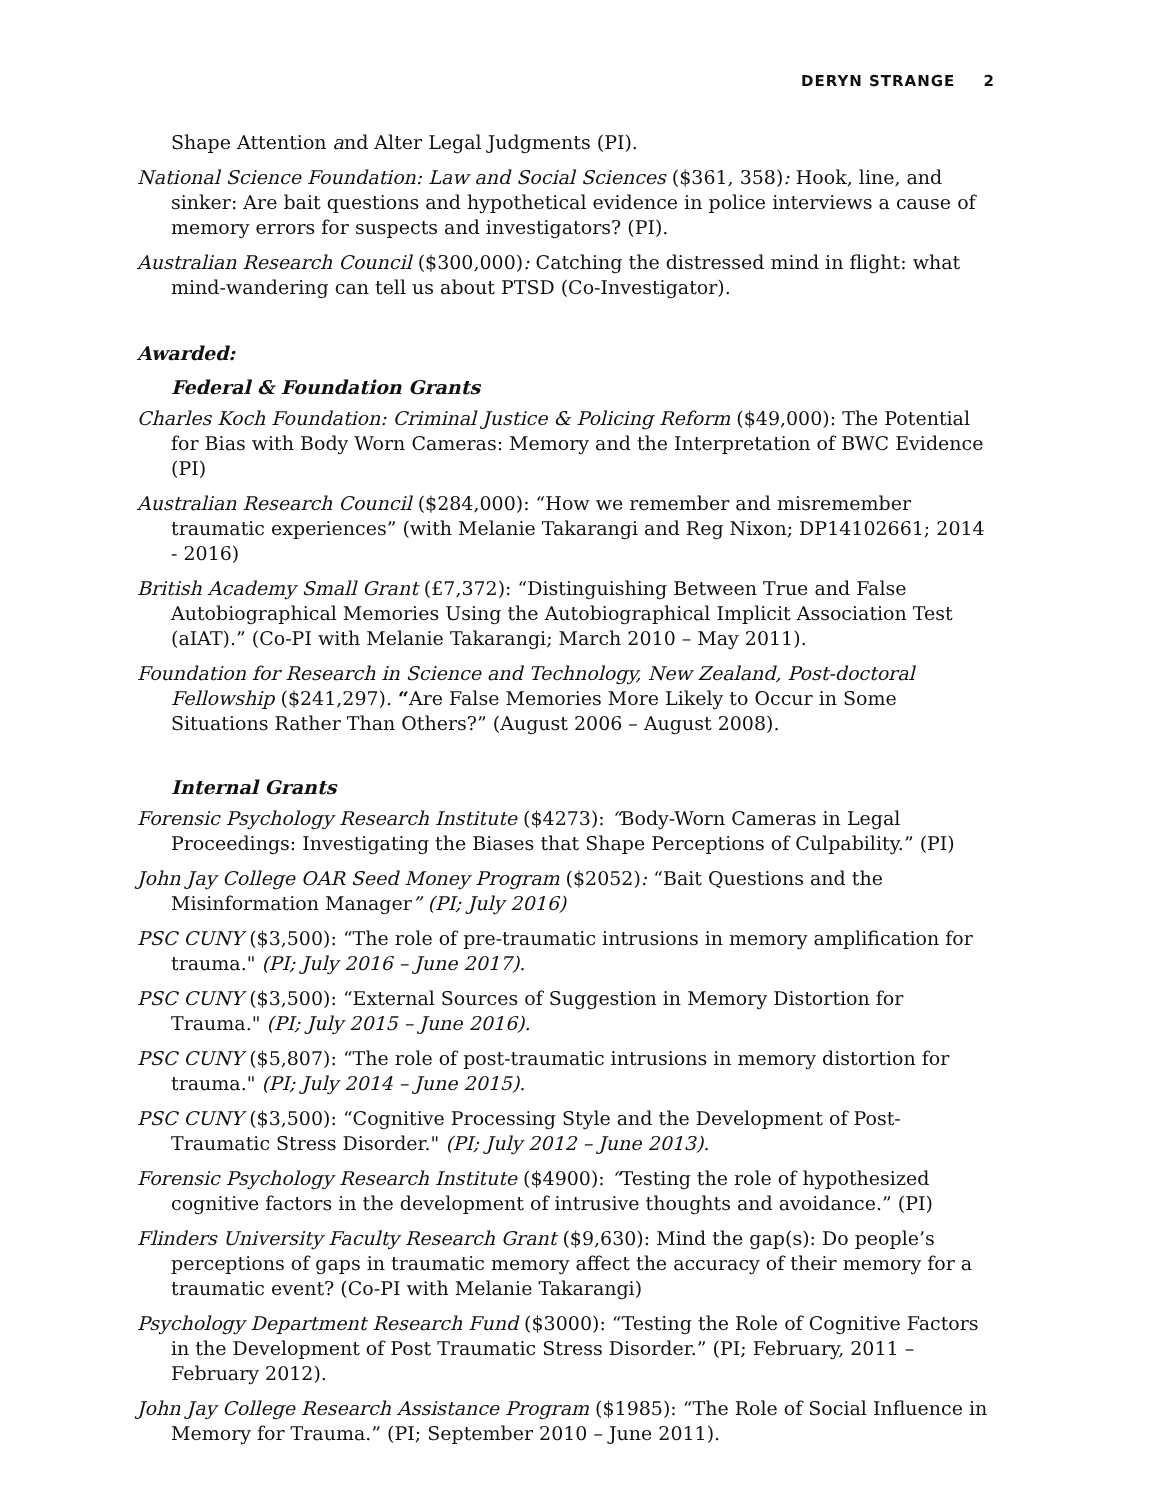DERYN STRANGE 2
Shape Attention and Alter Legal Judgments (PI).
National Science Foundation: Law and Social Sciences ($361, 358): Hook, line, and sinker: Are bait questions and hypothetical evidence in police interviews a cause of memory errors for suspects and investigators? (PI).
Australian Research Council ($300,000): Catching the distressed mind in flight: what mind-wandering can tell us about PTSD (Co-Investigator).
Awarded:
Federal & Foundation Grants
Charles Koch Foundation: Criminal Justice & Policing Reform ($49,000): The Potential for Bias with Body Worn Cameras: Memory and the Interpretation of BWC Evidence (PI)
Australian Research Council ($284,000): “How we remember and misremember traumatic experiences” (with Melanie Takarangi and Reg Nixon; DP14102661; 2014 - 2016)
British Academy Small Grant (£7,372): “Distinguishing Between True and False Autobiographical Memories Using the Autobiographical Implicit Association Test (aIAT).” (Co-PI with Melanie Takarangi; March 2010 – May 2011).
Foundation for Research in Science and Technology, New Zealand, Post-doctoral Fellowship ($241,297). “Are False Memories More Likely to Occur in Some Situations Rather Than Others?” (August 2006 – August 2008).
Internal Grants
Forensic Psychology Research Institute ($4273): “Body-Worn Cameras in Legal Proceedings: Investigating the Biases that Shape Perceptions of Culpability.” (PI)
John Jay College OAR Seed Money Program ($2052): “Bait Questions and the Misinformation Manager” (PI; July 2016)
PSC CUNY ($3,500): “The role of pre-traumatic intrusions in memory amplification for trauma." (PI; July 2016 – June 2017).
PSC CUNY ($3,500): “External Sources of Suggestion in Memory Distortion for Trauma." (PI; July 2015 – June 2016).
PSC CUNY ($5,807): “The role of post-traumatic intrusions in memory distortion for trauma." (PI; July 2014 – June 2015).
PSC CUNY ($3,500): “Cognitive Processing Style and the Development of Post-Traumatic Stress Disorder." (PI; July 2012 – June 2013).
Forensic Psychology Research Institute ($4900): “Testing the role of hypothesized cognitive factors in the development of intrusive thoughts and avoidance.” (PI)
Flinders University Faculty Research Grant ($9,630): Mind the gap(s): Do people’s perceptions of gaps in traumatic memory affect the accuracy of their memory for a traumatic event? (Co-PI with Melanie Takarangi)
Psychology Department Research Fund ($3000): “Testing the Role of Cognitive Factors in the Development of Post Traumatic Stress Disorder.” (PI; February, 2011 – February 2012).
John Jay College Research Assistance Program ($1985): “The Role of Social Influence in Memory for Trauma.” (PI; September 2010 – June 2011).